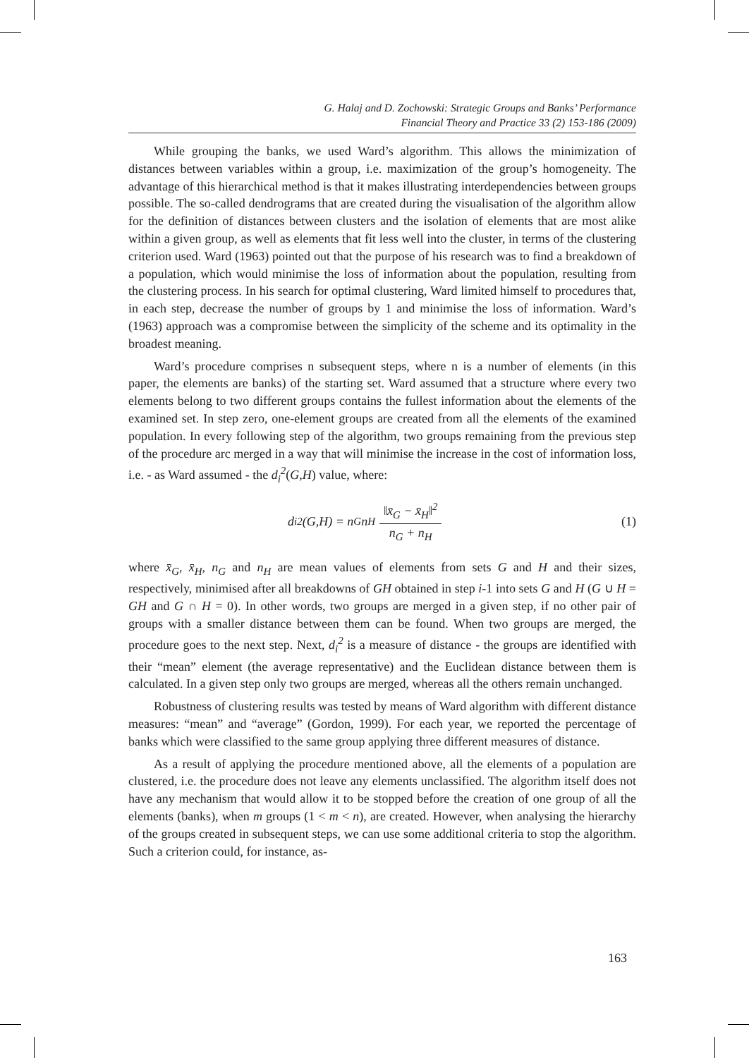G. Halaj and D. Zochowski: Strategic Groups and Banks’ Performance
Financial Theory and Practice 33 (2) 153-186 (2009)
While grouping the banks, we used Ward’s algorithm. This allows the minimization of distances between variables within a group, i.e. maximization of the group’s homogeneity. The advantage of this hierarchical method is that it makes illustrating interdependencies between groups possible. The so-called dendrograms that are created during the visualisation of the algorithm allow for the definition of distances between clusters and the isolation of elements that are most alike within a given group, as well as elements that fit less well into the cluster, in terms of the clustering criterion used. Ward (1963) pointed out that the purpose of his research was to find a breakdown of a population, which would minimise the loss of information about the population, resulting from the clustering process. In his search for optimal clustering, Ward limited himself to procedures that, in each step, decrease the number of groups by 1 and minimise the loss of information. Ward’s (1963) approach was a compromise between the simplicity of the scheme and its optimality in the broadest meaning.
Ward’s procedure comprises n subsequent steps, where n is a number of elements (in this paper, the elements are banks) of the starting set. Ward assumed that a structure where every two elements belong to two different groups contains the fullest information about the elements of the examined set. In step zero, one-element groups are created from all the elements of the examined population. In every following step of the algorithm, two groups remaining from the previous step of the procedure arc merged in a way that will minimise the increase in the cost of information loss, i.e. - as Ward assumed - the d<sub>i</sub><sup>2</sup>(G,H) value, where:
d<sub>i</sub><sup>2</sup>(G,H) = n<sub>G</sub>n<sub>H</sub> ‖x̄<sub>G</sub> − x̄<sub>H</sub>‖<sup>2</sup> n<sub>G</sub> + n<sub>H</sub>
(1)
where x̄<sub>G</sub>, x̄<sub>H</sub>, n<sub>G</sub> and n<sub>H</sub> are mean values of elements from sets G and H and their sizes, respectively, minimised after all breakdowns of GH obtained in step i-1 into sets G and H (G ∪ H = GH and G ∩ H = 0). In other words, two groups are merged in a given step, if no other pair of groups with a smaller distance between them can be found. When two groups are merged, the procedure goes to the next step. Next, d<sub>i</sub><sup>2</sup> is a measure of distance - the groups are identified with their “mean” element (the average representative) and the Euclidean distance between them is calculated. In a given step only two groups are merged, whereas all the others remain unchanged.
Robustness of clustering results was tested by means of Ward algorithm with different distance measures: “mean” and “average” (Gordon, 1999). For each year, we reported the percentage of banks which were classified to the same group applying three different measures of distance.
As a result of applying the procedure mentioned above, all the elements of a population are clustered, i.e. the procedure does not leave any elements unclassified. The algorithm itself does not have any mechanism that would allow it to be stopped before the creation of one group of all the elements (banks), when m groups (1 < m < n), are created. However, when analysing the hierarchy of the groups created in subsequent steps, we can use some additional criteria to stop the algorithm. Such a criterion could, for instance, as-
163